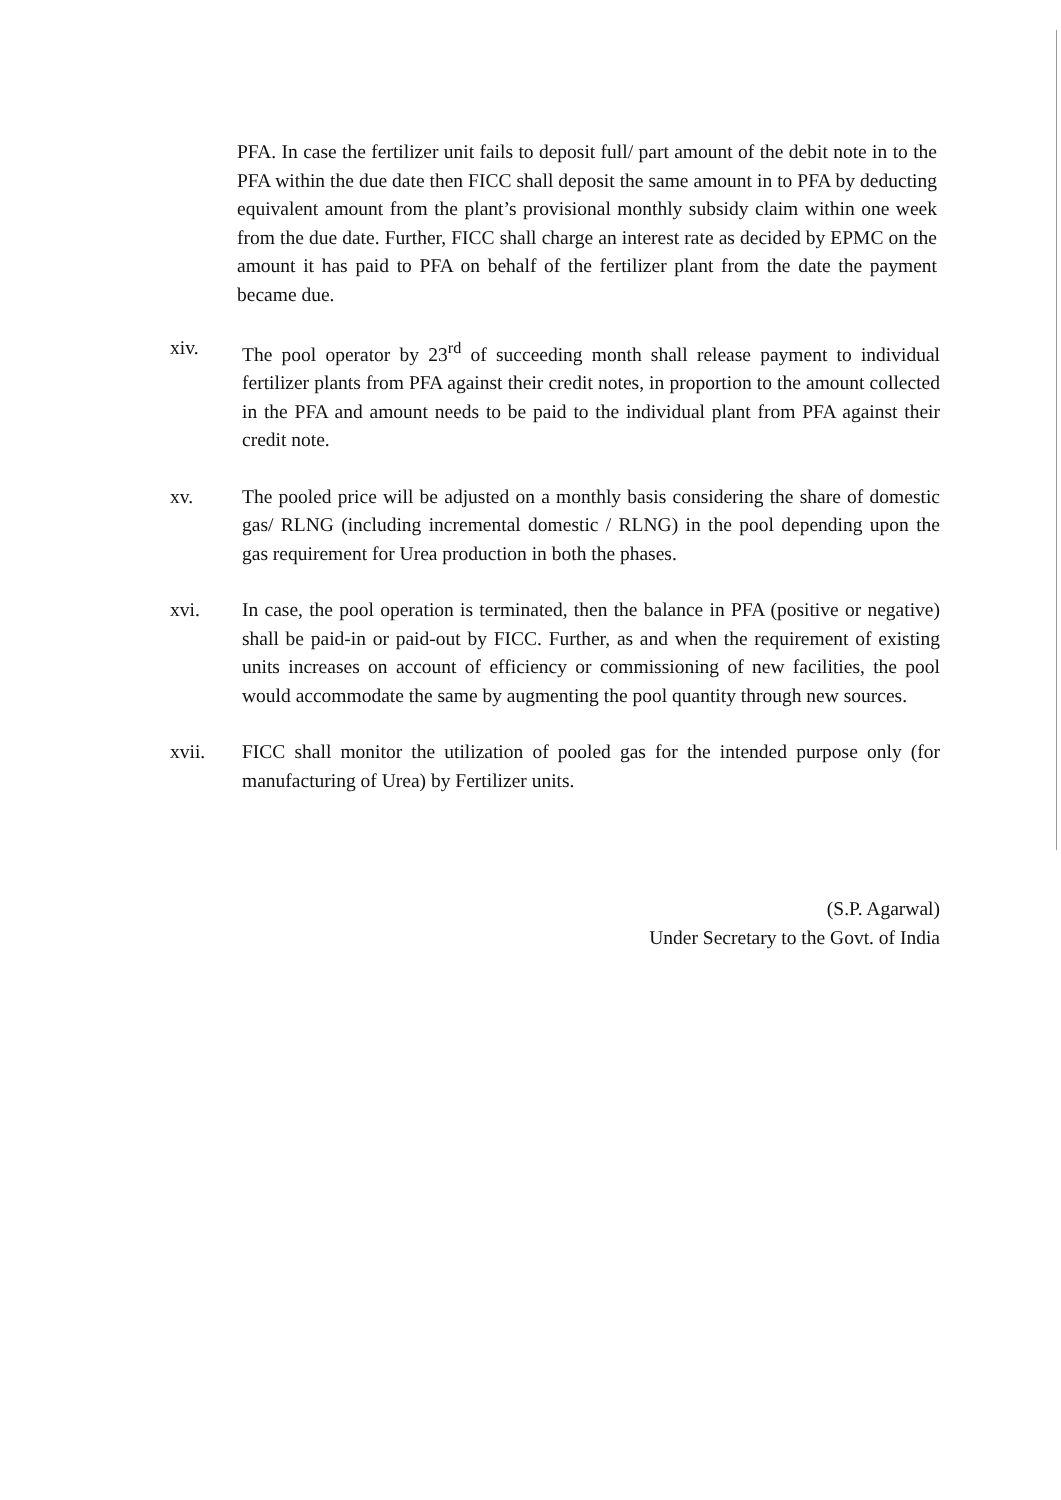PFA. In case the fertilizer unit fails to deposit full/ part amount of the debit note in to the PFA within the due date then FICC shall deposit the same amount in to PFA by deducting equivalent amount from the plant’s provisional monthly subsidy claim within one week from the due date. Further, FICC shall charge an interest rate as decided by EPMC on the amount it has paid to PFA on behalf of the fertilizer plant from the date the payment became due.
xiv. The pool operator by 23<sup>rd</sup> of succeeding month shall release payment to individual fertilizer plants from PFA against their credit notes, in proportion to the amount collected in the PFA and amount needs to be paid to the individual plant from PFA against their credit note.
xv. The pooled price will be adjusted on a monthly basis considering the share of domestic gas/ RLNG (including incremental domestic / RLNG) in the pool depending upon the gas requirement for Urea production in both the phases.
xvi. In case, the pool operation is terminated, then the balance in PFA (positive or negative) shall be paid-in or paid-out by FICC. Further, as and when the requirement of existing units increases on account of efficiency or commissioning of new facilities, the pool would accommodate the same by augmenting the pool quantity through new sources.
xvii. FICC shall monitor the utilization of pooled gas for the intended purpose only (for manufacturing of Urea) by Fertilizer units.
(S.P. Agarwal)
Under Secretary to the Govt. of India